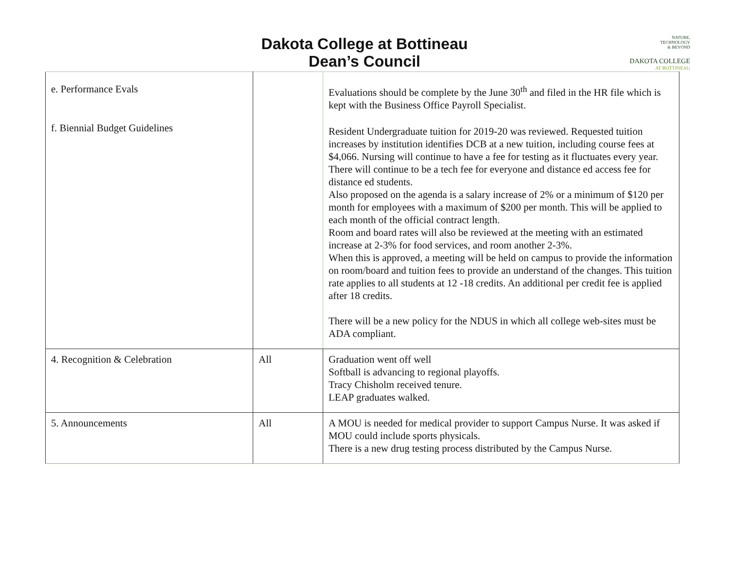Dakota College at Bottineau
Dean’s Council
NATURE,
TECHNOLOGY
& BEYOND
DAKOTA COLLEGE
AT BOTTINEAU
| e. Performance Evals f. Biennial Budget Guidelines | | Evaluations should be complete by the June 30<sup>th</sup> and filed in the HR file which is kept with the Business Office Payroll Specialist. Resident Undergraduate tuition for 2019-20 was reviewed. Requested tuition increases by institution identifies DCB at a new tuition, including course fees at $4,066. Nursing will continue to have a fee for testing as it fluctuates every year. There will continue to be a tech fee for everyone and distance ed access fee for distance ed students. Also proposed on the agenda is a salary increase of 2% or a minimum of $120 per month for employees with a maximum of $200 per month. This will be applied to each month of the official contract length. Room and board rates will also be reviewed at the meeting with an estimated increase at 2-3% for food services, and room another 2-3%. When this is approved, a meeting will be held on campus to provide the information on room/board and tuition fees to provide an understand of the changes. This tuition rate applies to all students at 12 -18 credits. An additional per credit fee is applied after 18 credits. There will be a new policy for the NDUS in which all college web-sites must be ADA compliant. |
| 4. Recognition & Celebration | All | Graduation went off well Softball is advancing to regional playoffs. Tracy Chisholm received tenure. LEAP graduates walked. |
| 5. Announcements | All | A MOU is needed for medical provider to support Campus Nurse. It was asked if MOU could include sports physicals. There is a new drug testing process distributed by the Campus Nurse. |